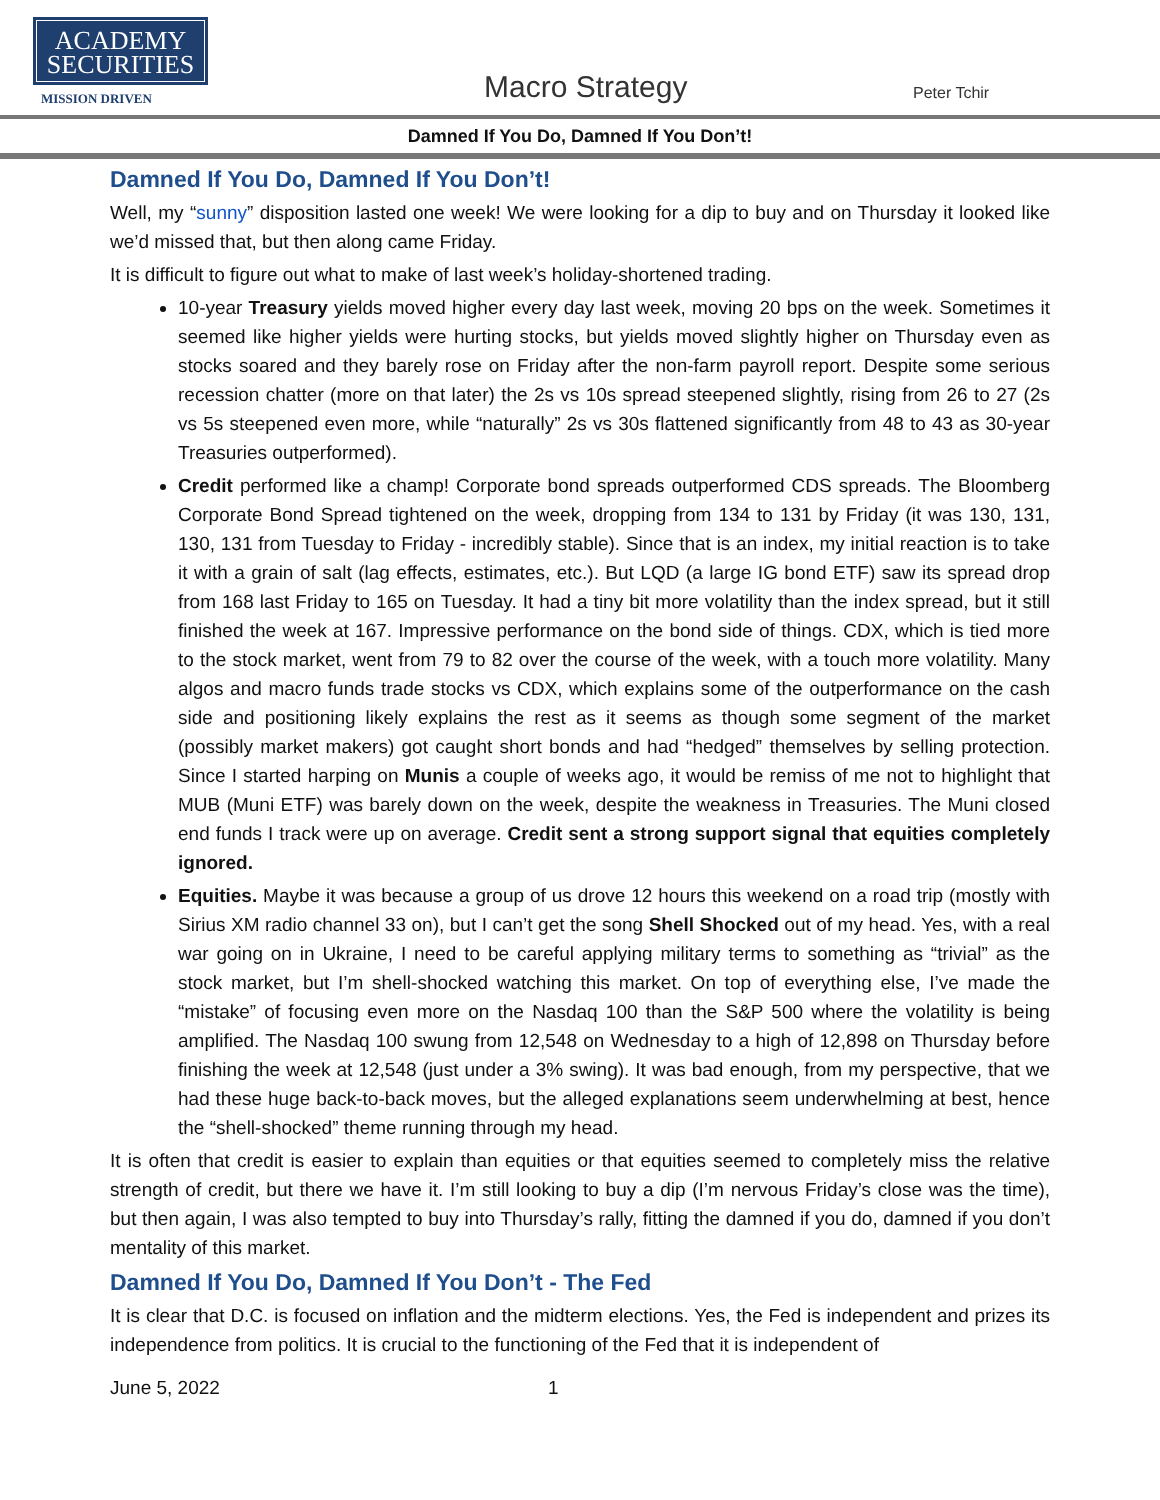ACADEMY
SECURITIES
MISSION DRIVEN
Macro Strategy Peter Tchir
Damned If You Do, Damned If You Don’t!
Damned If You Do, Damned If You Don’t!
Well, my “sunny” disposition lasted one week! We were looking for a dip to buy and on Thursday it looked like we’d missed that, but then along came Friday.
It is difficult to figure out what to make of last week’s holiday-shortened trading.
10-year Treasury yields moved higher every day last week, moving 20 bps on the week. Sometimes it seemed like higher yields were hurting stocks, but yields moved slightly higher on Thursday even as stocks soared and they barely rose on Friday after the non-farm payroll report. Despite some serious recession chatter (more on that later) the 2s vs 10s spread steepened slightly, rising from 26 to 27 (2s vs 5s steepened even more, while “naturally” 2s vs 30s flattened significantly from 48 to 43 as 30-year Treasuries outperformed).
Credit performed like a champ! Corporate bond spreads outperformed CDS spreads. The Bloomberg Corporate Bond Spread tightened on the week, dropping from 134 to 131 by Friday (it was 130, 131, 130, 131 from Tuesday to Friday - incredibly stable). Since that is an index, my initial reaction is to take it with a grain of salt (lag effects, estimates, etc.). But LQD (a large IG bond ETF) saw its spread drop from 168 last Friday to 165 on Tuesday. It had a tiny bit more volatility than the index spread, but it still finished the week at 167. Impressive performance on the bond side of things. CDX, which is tied more to the stock market, went from 79 to 82 over the course of the week, with a touch more volatility. Many algos and macro funds trade stocks vs CDX, which explains some of the outperformance on the cash side and positioning likely explains the rest as it seems as though some segment of the market (possibly market makers) got caught short bonds and had “hedged” themselves by selling protection. Since I started harping on Munis a couple of weeks ago, it would be remiss of me not to highlight that MUB (Muni ETF) was barely down on the week, despite the weakness in Treasuries. The Muni closed end funds I track were up on average. Credit sent a strong support signal that equities completely ignored.
Equities. Maybe it was because a group of us drove 12 hours this weekend on a road trip (mostly with Sirius XM radio channel 33 on), but I can’t get the song Shell Shocked out of my head. Yes, with a real war going on in Ukraine, I need to be careful applying military terms to something as “trivial” as the stock market, but I’m shell-shocked watching this market. On top of everything else, I’ve made the “mistake” of focusing even more on the Nasdaq 100 than the S&P 500 where the volatility is being amplified. The Nasdaq 100 swung from 12,548 on Wednesday to a high of 12,898 on Thursday before finishing the week at 12,548 (just under a 3% swing). It was bad enough, from my perspective, that we had these huge back-to-back moves, but the alleged explanations seem underwhelming at best, hence the “shell-shocked” theme running through my head.
It is often that credit is easier to explain than equities or that equities seemed to completely miss the relative strength of credit, but there we have it. I’m still looking to buy a dip (I’m nervous Friday’s close was the time), but then again, I was also tempted to buy into Thursday’s rally, fitting the damned if you do, damned if you don’t mentality of this market.
Damned If You Do, Damned If You Don’t - The Fed
It is clear that D.C. is focused on inflation and the midterm elections. Yes, the Fed is independent and prizes its independence from politics. It is crucial to the functioning of the Fed that it is independent of
June 5, 2022 1